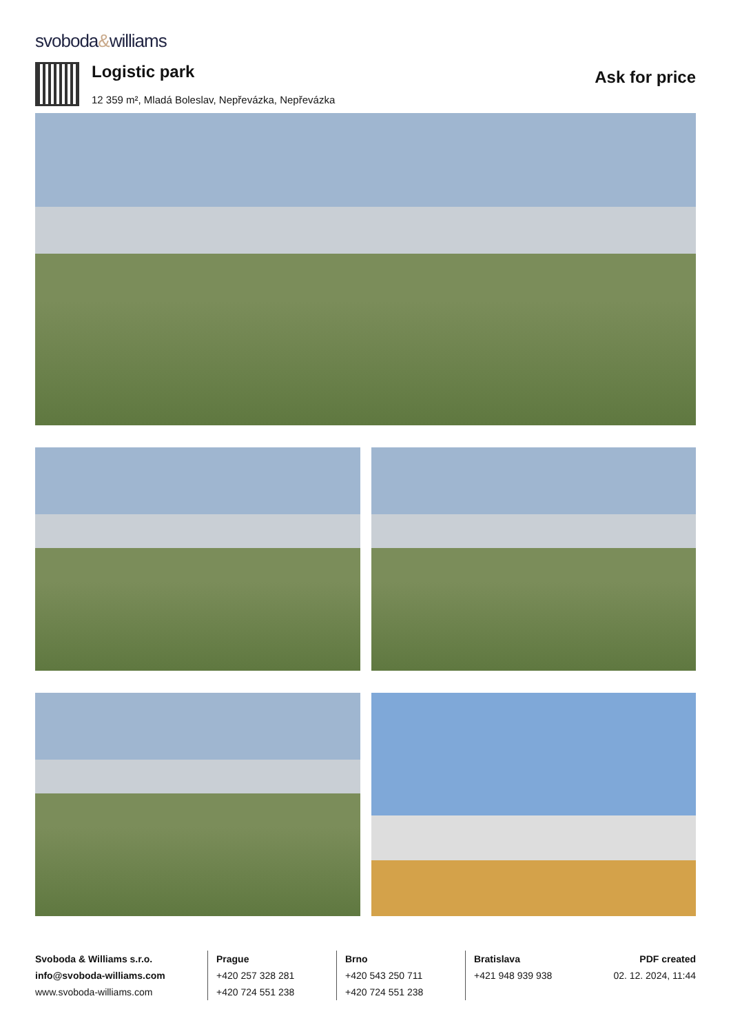svoboda&williams
Logistic park
12 359 m², Mladá Boleslav, Nepřevázka, Nepřevázka
Ask for price
Svoboda & Williams s.r.o.
info@svoboda-williams.com
www.svoboda-williams.com
Prague
+420 257 328 281
+420 724 551 238
Brno
+420 543 250 711
+420 724 551 238
Bratislava
+421 948 939 938
PDF created
02. 12. 2024, 11:44